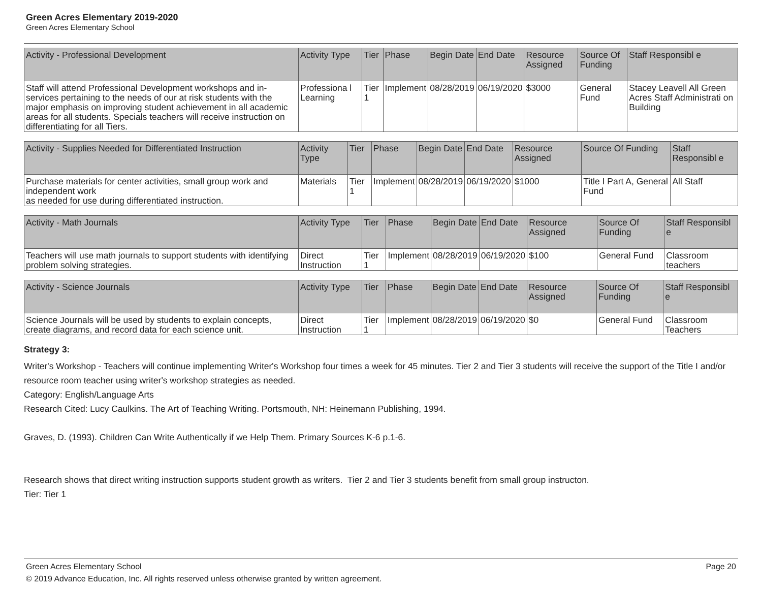Green Acres Elementary 2019-2020
Green Acres Elementary School
| Activity - Professional Development | Activity Type | Tier | Phase | Begin Date | End Date | Resource Assigned | Source Of Funding | Staff Responsibl e |
| --- | --- | --- | --- | --- | --- | --- | --- | --- |
| Staff will attend Professional Development workshops and in-services pertaining to the needs of our at risk students with the major emphasis on improving student achievement in all academic areas for all students. Specials teachers will receive instruction on differentiating for all Tiers. | Professiona l Learning | Tier 1 | Implement | 08/28/2019 | 06/19/2020 | $3000 | General Fund | Stacey Leavell All Green Acres Staff Administrati on Building |
| Activity - Supplies Needed for Differentiated Instruction | Activity Type | Tier | Phase | Begin Date | End Date | Resource Assigned | Source Of Funding | Staff Responsibl e |
| --- | --- | --- | --- | --- | --- | --- | --- | --- |
| Purchase materials for center activities, small group work and independent work as needed for use during differentiated instruction. | Materials | Tier 1 | Implement | 08/28/2019 | 06/19/2020 | $1000 | Title I Part A, General Fund | All Staff |
| Activity - Math Journals | Activity Type | Tier | Phase | Begin Date | End Date | Resource Assigned | Source Of Funding | Staff Responsibl e |
| --- | --- | --- | --- | --- | --- | --- | --- | --- |
| Teachers will use math journals to support students with identifying problem solving strategies. | Direct Instruction | Tier 1 | Implement | 08/28/2019 | 06/19/2020 | $100 | General Fund | Classroom teachers |
| Activity - Science Journals | Activity Type | Tier | Phase | Begin Date | End Date | Resource Assigned | Source Of Funding | Staff Responsibl e |
| --- | --- | --- | --- | --- | --- | --- | --- | --- |
| Science Journals will be used by students to explain concepts, create diagrams, and record data for each science unit. | Direct Instruction | Tier 1 | Implement | 08/28/2019 | 06/19/2020 | $0 | General Fund | Classroom Teachers |
Strategy 3:
Writer's Workshop - Teachers will continue implementing Writer's Workshop four times a week for 45 minutes. Tier 2 and Tier 3 students will receive the support of the Title I and/or resource room teacher using writer's workshop strategies as needed.
Category: English/Language Arts
Research Cited: Lucy Caulkins. The Art of Teaching Writing. Portsmouth, NH: Heinemann Publishing, 1994.
Graves, D. (1993). Children Can Write Authentically if we Help Them. Primary Sources K-6 p.1-6.
Research shows that direct writing instruction supports student growth as writers. Tier 2 and Tier 3 students benefit from small group instructon.
Tier: Tier 1
Green Acres Elementary School Page 20
© 2019 Advance Education, Inc. All rights reserved unless otherwise granted by written agreement.